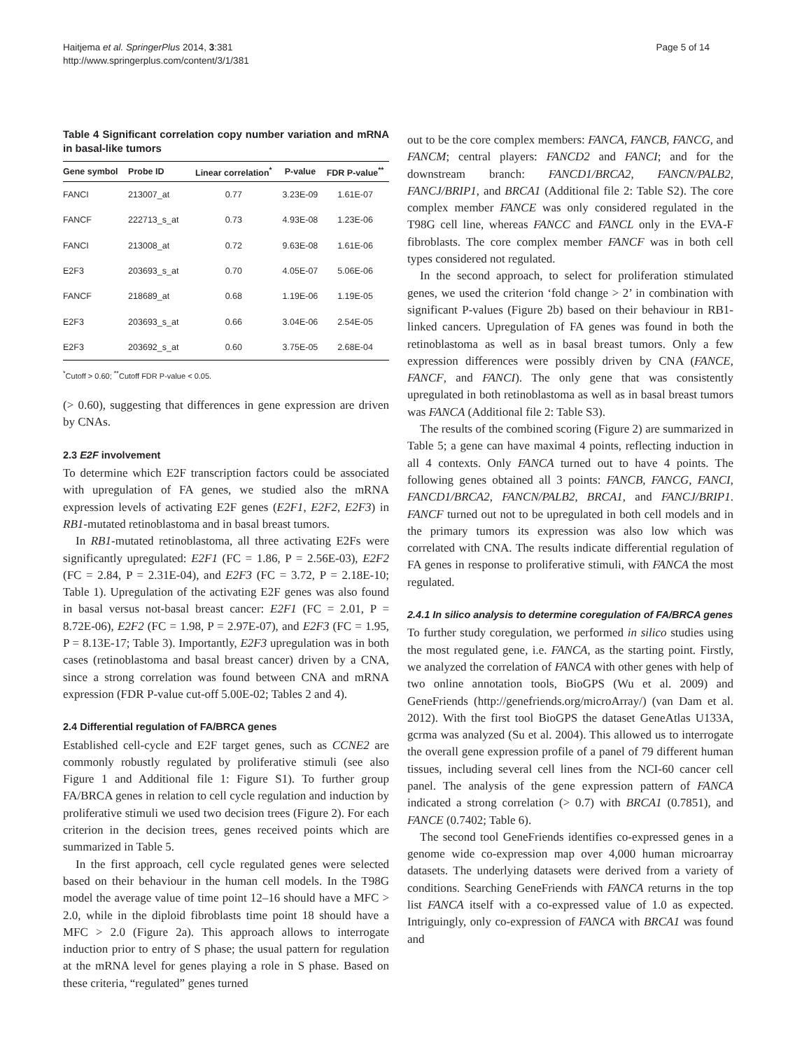Haitjema et al. SpringerPlus 2014, 3:381
http://www.springerplus.com/content/3/1/381
Page 5 of 14
Table 4 Significant correlation copy number variation and mRNA in basal-like tumors
| Gene symbol | Probe ID | Linear correlation<sup>*</sup> | P-value | FDR P-value<sup>**</sup> |
| --- | --- | --- | --- | --- |
| FANCI | 213007_at | 0.77 | 3.23E-09 | 1.61E-07 |
| FANCF | 222713_s_at | 0.73 | 4.93E-08 | 1.23E-06 |
| FANCI | 213008_at | 0.72 | 9.63E-08 | 1.61E-06 |
| E2F3 | 203693_s_at | 0.70 | 4.05E-07 | 5.06E-06 |
| FANCF | 218689_at | 0.68 | 1.19E-06 | 1.19E-05 |
| E2F3 | 203693_s_at | 0.66 | 3.04E-06 | 2.54E-05 |
| E2F3 | 203692_s_at | 0.60 | 3.75E-05 | 2.68E-04 |
<sup>*</sup> Cutoff > 0.60; <sup>**</sup>Cutoff FDR P-value < 0.05.
(> 0.60), suggesting that differences in gene expression are driven by CNAs.
2.3 E2F involvement
To determine which E2F transcription factors could be associated with upregulation of FA genes, we studied also the mRNA expression levels of activating E2F genes (E2F1, E2F2, E2F3) in RB1-mutated retinoblastoma and in basal breast tumors.
In RB1-mutated retinoblastoma, all three activating E2Fs were significantly upregulated: E2F1 (FC = 1.86, P = 2.56E-03), E2F2 (FC = 2.84, P = 2.31E-04), and E2F3 (FC = 3.72, P = 2.18E-10; Table 1). Upregulation of the activating E2F genes was also found in basal versus not-basal breast cancer: E2F1 (FC = 2.01, P = 8.72E-06), E2F2 (FC = 1.98, P = 2.97E-07), and E2F3 (FC = 1.95, P = 8.13E-17; Table 3). Importantly, E2F3 upregulation was in both cases (retinoblastoma and basal breast cancer) driven by a CNA, since a strong correlation was found between CNA and mRNA expression (FDR P-value cut-off 5.00E-02; Tables 2 and 4).
2.4 Differential regulation of FA/BRCA genes
Established cell-cycle and E2F target genes, such as CCNE2 are commonly robustly regulated by proliferative stimuli (see also Figure 1 and Additional file 1: Figure S1). To further group FA/BRCA genes in relation to cell cycle regulation and induction by proliferative stimuli we used two decision trees (Figure 2). For each criterion in the decision trees, genes received points which are summarized in Table 5.
In the first approach, cell cycle regulated genes were selected based on their behaviour in the human cell models. In the T98G model the average value of time point 12–16 should have a MFC > 2.0, while in the diploid fibroblasts time point 18 should have a MFC > 2.0 (Figure 2a). This approach allows to interrogate induction prior to entry of S phase; the usual pattern for regulation at the mRNA level for genes playing a role in S phase. Based on these criteria, “regulated” genes turned
out to be the core complex members: FANCA, FANCB, FANCG, and FANCM; central players: FANCD2 and FANCI; and for the downstream branch: FANCD1/BRCA2, FANCN/PALB2, FANCJ/BRIP1, and BRCA1 (Additional file 2: Table S2). The core complex member FANCE was only considered regulated in the T98G cell line, whereas FANCC and FANCL only in the EVA-F fibroblasts. The core complex member FANCF was in both cell types considered not regulated.
In the second approach, to select for proliferation stimulated genes, we used the criterion ‘fold change > 2’ in combination with significant P-values (Figure 2b) based on their behaviour in RB1-linked cancers. Upregulation of FA genes was found in both the retinoblastoma as well as in basal breast tumors. Only a few expression differences were possibly driven by CNA (FANCE, FANCF, and FANCI). The only gene that was consistently upregulated in both retinoblastoma as well as in basal breast tumors was FANCA (Additional file 2: Table S3).
The results of the combined scoring (Figure 2) are summarized in Table 5; a gene can have maximal 4 points, reflecting induction in all 4 contexts. Only FANCA turned out to have 4 points. The following genes obtained all 3 points: FANCB, FANCG, FANCI, FANCD1/BRCA2, FANCN/PALB2, BRCA1, and FANCJ/BRIP1. FANCF turned out not to be upregulated in both cell models and in the primary tumors its expression was also low which was correlated with CNA. The results indicate differential regulation of FA genes in response to proliferative stimuli, with FANCA the most regulated.
2.4.1 In silico analysis to determine coregulation of FA/BRCA genes
To further study coregulation, we performed in silico studies using the most regulated gene, i.e. FANCA, as the starting point. Firstly, we analyzed the correlation of FANCA with other genes with help of two online annotation tools, BioGPS (Wu et al. 2009) and GeneFriends (http://genefriends.org/microArray/) (van Dam et al. 2012). With the first tool BioGPS the dataset GeneAtlas U133A, gcrma was analyzed (Su et al. 2004). This allowed us to interrogate the overall gene expression profile of a panel of 79 different human tissues, including several cell lines from the NCI-60 cancer cell panel. The analysis of the gene expression pattern of FANCA indicated a strong correlation (> 0.7) with BRCA1 (0.7851), and FANCE (0.7402; Table 6).
The second tool GeneFriends identifies co-expressed genes in a genome wide co-expression map over 4,000 human microarray datasets. The underlying datasets were derived from a variety of conditions. Searching GeneFriends with FANCA returns in the top list FANCA itself with a co-expressed value of 1.0 as expected. Intriguingly, only co-expression of FANCA with BRCA1 was found and